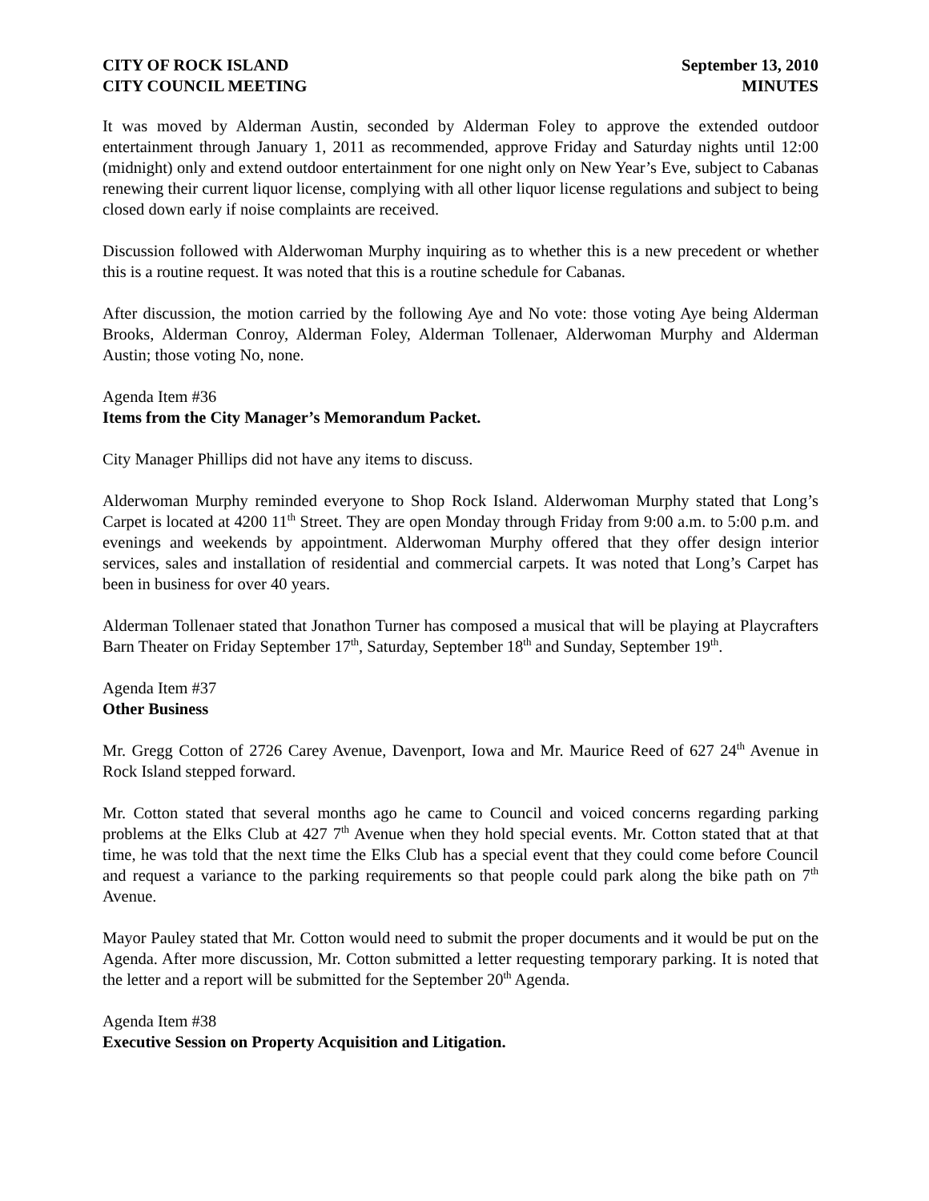CITY OF ROCK ISLAND
CITY COUNCIL MEETING
September 13, 2010
MINUTES
It was moved by Alderman Austin, seconded by Alderman Foley to approve the extended outdoor entertainment through January 1, 2011 as recommended, approve Friday and Saturday nights until 12:00 (midnight) only and extend outdoor entertainment for one night only on New Year’s Eve, subject to Cabanas renewing their current liquor license, complying with all other liquor license regulations and subject to being closed down early if noise complaints are received.
Discussion followed with Alderwoman Murphy inquiring as to whether this is a new precedent or whether this is a routine request. It was noted that this is a routine schedule for Cabanas.
After discussion, the motion carried by the following Aye and No vote: those voting Aye being Alderman Brooks, Alderman Conroy, Alderman Foley, Alderman Tollenaer, Alderwoman Murphy and Alderman Austin; those voting No, none.
Agenda Item #36
Items from the City Manager’s Memorandum Packet.
City Manager Phillips did not have any items to discuss.
Alderwoman Murphy reminded everyone to Shop Rock Island. Alderwoman Murphy stated that Long’s Carpet is located at 4200 11<sup>th</sup> Street. They are open Monday through Friday from 9:00 a.m. to 5:00 p.m. and evenings and weekends by appointment. Alderwoman Murphy offered that they offer design interior services, sales and installation of residential and commercial carpets. It was noted that Long’s Carpet has been in business for over 40 years.
Alderman Tollenaer stated that Jonathon Turner has composed a musical that will be playing at Playcrafters Barn Theater on Friday September 17<sup>th</sup>, Saturday, September 18<sup>th</sup> and Sunday, September 19<sup>th</sup>.
Agenda Item #37
Other Business
Mr. Gregg Cotton of 2726 Carey Avenue, Davenport, Iowa and Mr. Maurice Reed of 627 24<sup>th</sup> Avenue in Rock Island stepped forward.
Mr. Cotton stated that several months ago he came to Council and voiced concerns regarding parking problems at the Elks Club at 427 7<sup>th</sup> Avenue when they hold special events. Mr. Cotton stated that at that time, he was told that the next time the Elks Club has a special event that they could come before Council and request a variance to the parking requirements so that people could park along the bike path on 7<sup>th</sup> Avenue.
Mayor Pauley stated that Mr. Cotton would need to submit the proper documents and it would be put on the Agenda. After more discussion, Mr. Cotton submitted a letter requesting temporary parking. It is noted that the letter and a report will be submitted for the September 20<sup>th</sup> Agenda.
Agenda Item #38
Executive Session on Property Acquisition and Litigation.